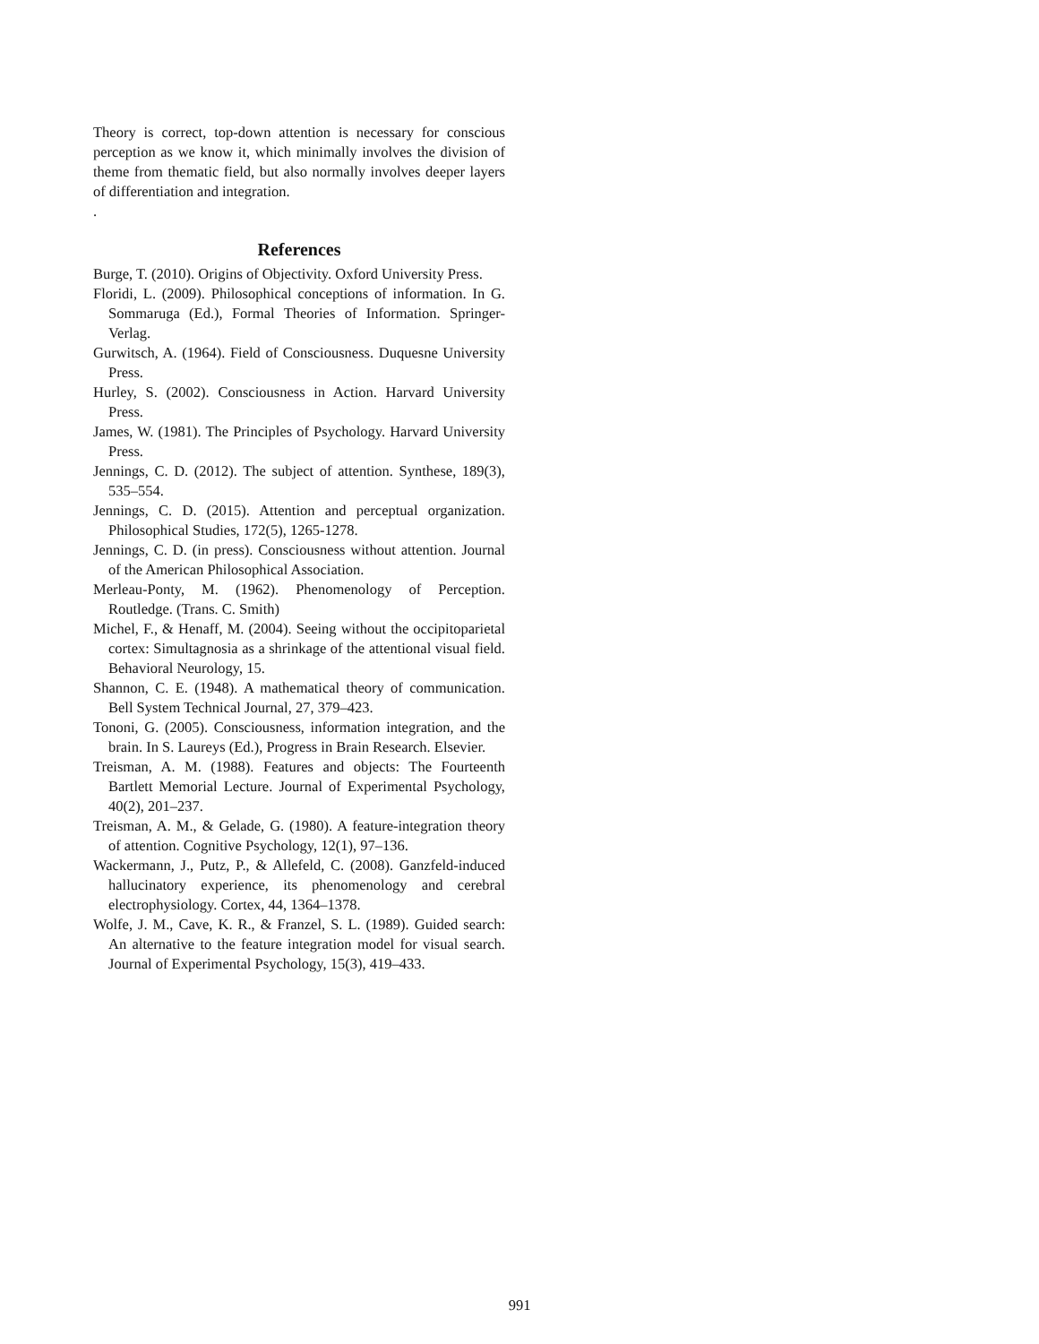Theory is correct, top-down attention is necessary for conscious perception as we know it, which minimally involves the division of theme from thematic field, but also normally involves deeper layers of differentiation and integration.
.
References
Burge, T. (2010). Origins of Objectivity. Oxford University Press.
Floridi, L. (2009). Philosophical conceptions of information. In G. Sommaruga (Ed.), Formal Theories of Information. Springer-Verlag.
Gurwitsch, A. (1964). Field of Consciousness. Duquesne University Press.
Hurley, S. (2002). Consciousness in Action. Harvard University Press.
James, W. (1981). The Principles of Psychology. Harvard University Press.
Jennings, C. D. (2012). The subject of attention. Synthese, 189(3), 535–554.
Jennings, C. D. (2015). Attention and perceptual organization. Philosophical Studies, 172(5), 1265-1278.
Jennings, C. D. (in press). Consciousness without attention. Journal of the American Philosophical Association.
Merleau-Ponty, M. (1962). Phenomenology of Perception. Routledge. (Trans. C. Smith)
Michel, F., & Henaff, M. (2004). Seeing without the occipitoparietal cortex: Simultagnosia as a shrinkage of the attentional visual field. Behavioral Neurology, 15.
Shannon, C. E. (1948). A mathematical theory of communication. Bell System Technical Journal, 27, 379–423.
Tononi, G. (2005). Consciousness, information integration, and the brain. In S. Laureys (Ed.), Progress in Brain Research. Elsevier.
Treisman, A. M. (1988). Features and objects: The Fourteenth Bartlett Memorial Lecture. Journal of Experimental Psychology, 40(2), 201–237.
Treisman, A. M., & Gelade, G. (1980). A feature-integration theory of attention. Cognitive Psychology, 12(1), 97–136.
Wackermann, J., Putz, P., & Allefeld, C. (2008). Ganzfeld-induced hallucinatory experience, its phenomenology and cerebral electrophysiology. Cortex, 44, 1364–1378.
Wolfe, J. M., Cave, K. R., & Franzel, S. L. (1989). Guided search: An alternative to the feature integration model for visual search. Journal of Experimental Psychology, 15(3), 419–433.
991